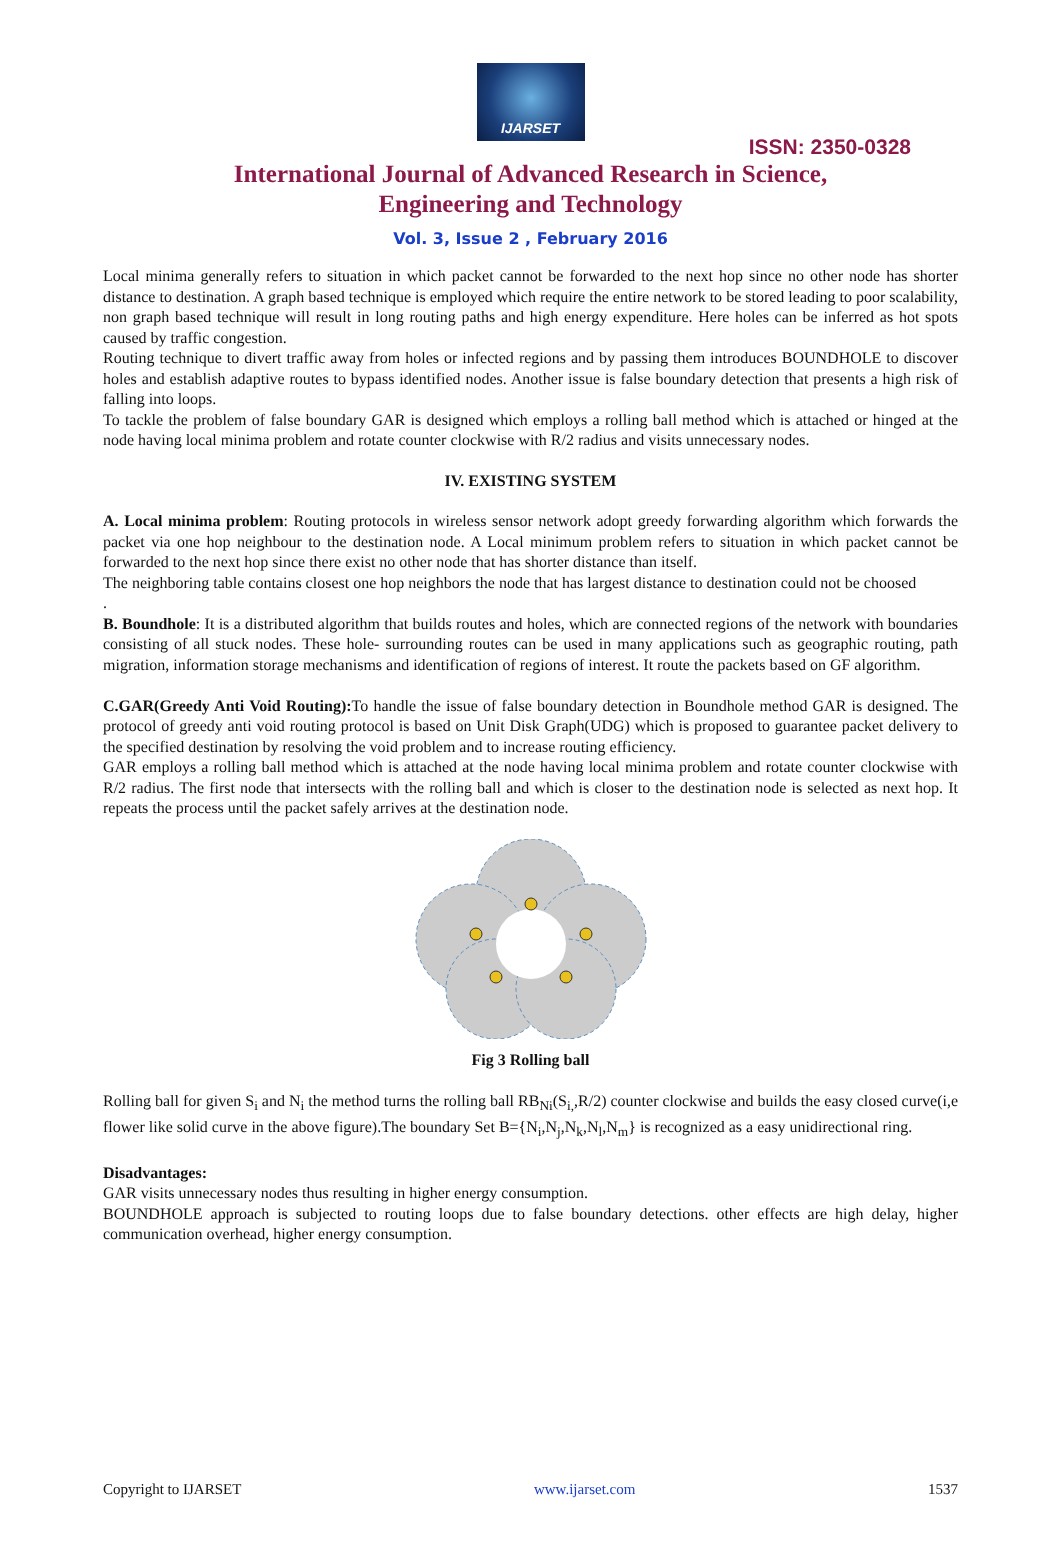IJARSET
ISSN: 2350-0328
International Journal of Advanced Research in Science,
Engineering and Technology
Vol. 3, Issue 2 , February 2016
Local minima generally refers to situation in which packet cannot be forwarded to the next hop since no other node has shorter distance to destination. A graph based technique is employed which require the entire network to be stored leading to poor scalability, non graph based technique will result in long routing paths and high energy expenditure. Here holes can be inferred as hot spots caused by traffic congestion.
Routing technique to divert traffic away from holes or infected regions and by passing them introduces BOUNDHOLE to discover holes and establish adaptive routes to bypass identified nodes. Another issue is false boundary detection that presents a high risk of falling into loops.
To tackle the problem of false boundary GAR is designed which employs a rolling ball method which is attached or hinged at the node having local minima problem and rotate counter clockwise with R/2 radius and visits unnecessary nodes.
IV. EXISTING SYSTEM
A. Local minima problem: Routing protocols in wireless sensor network adopt greedy forwarding algorithm which forwards the packet via one hop neighbour to the destination node. A Local minimum problem refers to situation in which packet cannot be forwarded to the next hop since there exist no other node that has shorter distance than itself.
The neighboring table contains closest one hop neighbors the node that has largest distance to destination could not be choosed
.
B. Boundhole: It is a distributed algorithm that builds routes and holes, which are connected regions of the network with boundaries consisting of all stuck nodes. These hole- surrounding routes can be used in many applications such as geographic routing, path migration, information storage mechanisms and identification of regions of interest. It route the packets based on GF algorithm.
C.GAR(Greedy Anti Void Routing): To handle the issue of false boundary detection in Boundhole method GAR is designed. The protocol of greedy anti void routing protocol is based on Unit Disk Graph(UDG) which is proposed to guarantee packet delivery to the specified destination by resolving the void problem and to increase routing efficiency.
GAR employs a rolling ball method which is attached at the node having local minima problem and rotate counter clockwise with R/2 radius. The first node that intersects with the rolling ball and which is closer to the destination node is selected as next hop. It repeats the process until the packet safely arrives at the destination node.
Fig 3 Rolling ball
Rolling ball for given S<sub>i</sub> and N<sub>i</sub> the method turns the rolling ball RB<sub>Ni</sub>(S<sub>i,</sub>,R/2) counter clockwise and builds the easy closed curve(i,e flower like solid curve in the above figure).The boundary Set B={N<sub>i</sub>,N<sub>j</sub>,N<sub>k</sub>,N<sub>l</sub>,N<sub>m</sub>} is recognized as a easy unidirectional ring.
Disadvantages:
GAR visits unnecessary nodes thus resulting in higher energy consumption.
BOUNDHOLE approach is subjected to routing loops due to false boundary detections. other effects are high delay, higher communication overhead, higher energy consumption.
Copyright to IJARSET www.ijarset.com 1537